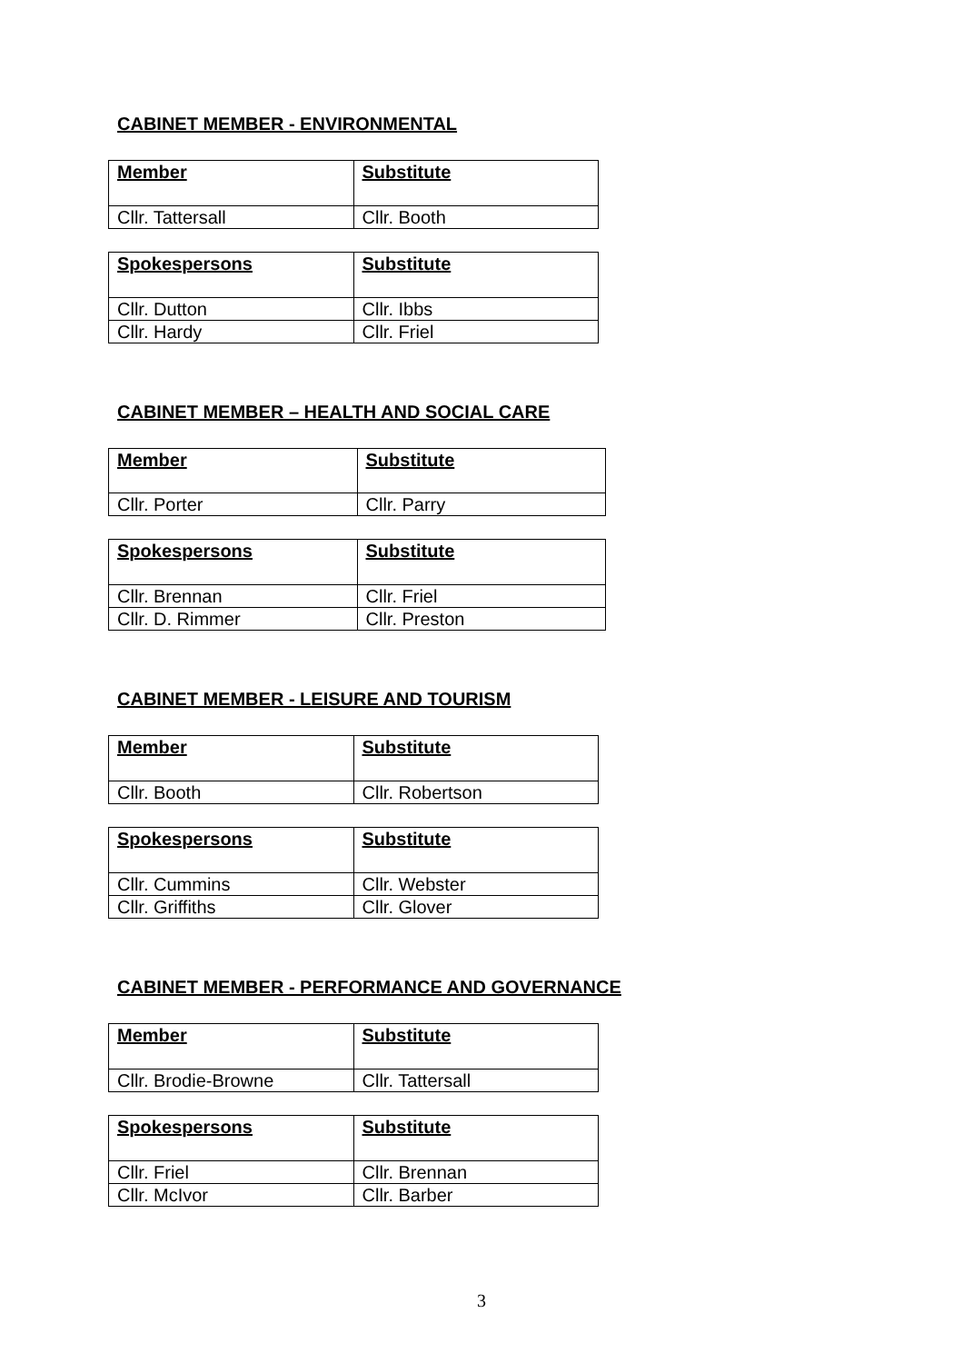CABINET MEMBER - ENVIRONMENTAL
| Member | Substitute |
| --- | --- |
| Cllr. Tattersall | Cllr. Booth |
| Spokespersons | Substitute |
| --- | --- |
| Cllr. Dutton | Cllr. Ibbs |
| Cllr. Hardy | Cllr. Friel |
CABINET MEMBER – HEALTH AND SOCIAL CARE
| Member | Substitute |
| --- | --- |
| Cllr. Porter | Cllr. Parry |
| Spokespersons | Substitute |
| --- | --- |
| Cllr. Brennan | Cllr. Friel |
| Cllr. D. Rimmer | Cllr. Preston |
CABINET MEMBER - LEISURE AND TOURISM
| Member | Substitute |
| --- | --- |
| Cllr. Booth | Cllr. Robertson |
| Spokespersons | Substitute |
| --- | --- |
| Cllr. Cummins | Cllr. Webster |
| Cllr. Griffiths | Cllr. Glover |
CABINET MEMBER - PERFORMANCE AND GOVERNANCE
| Member | Substitute |
| --- | --- |
| Cllr. Brodie-Browne | Cllr. Tattersall |
| Spokespersons | Substitute |
| --- | --- |
| Cllr. Friel | Cllr. Brennan |
| Cllr. McIvor | Cllr. Barber |
3